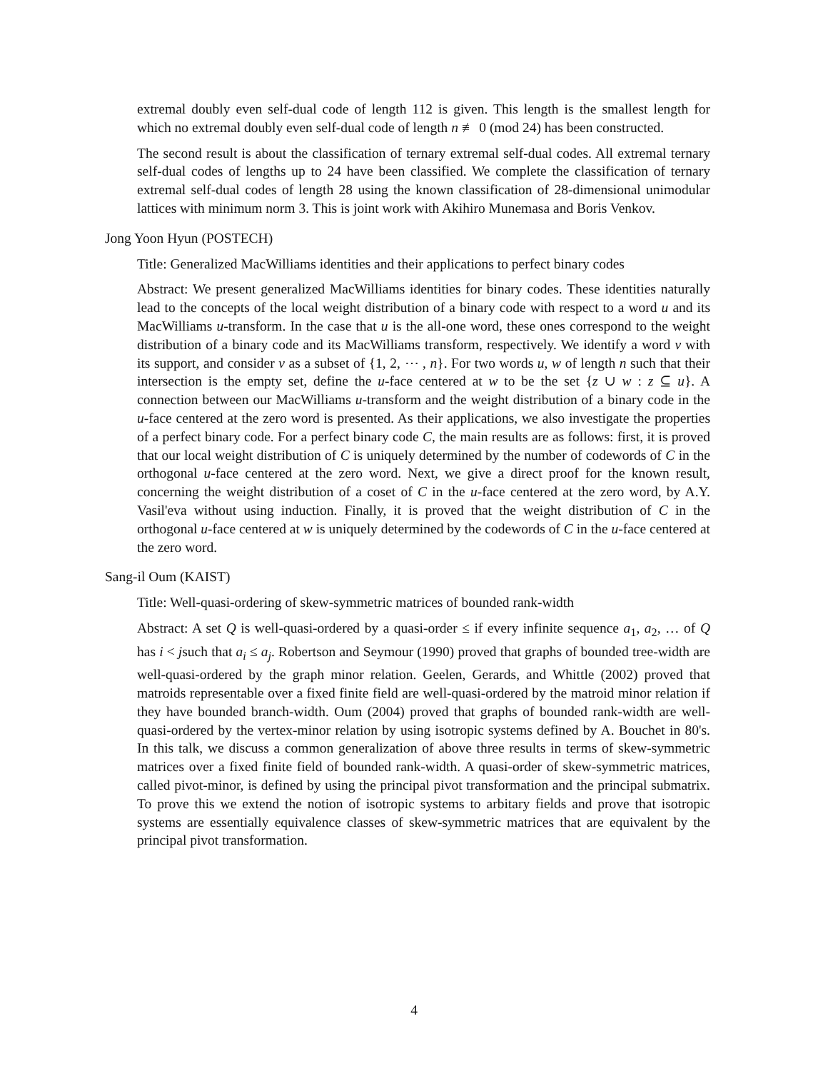extremal doubly even self-dual code of length 112 is given. This length is the smallest length for which no extremal doubly even self-dual code of length n ≢ 0 (mod 24) has been constructed.
The second result is about the classification of ternary extremal self-dual codes. All extremal ternary self-dual codes of lengths up to 24 have been classified. We complete the classification of ternary extremal self-dual codes of length 28 using the known classification of 28-dimensional unimodular lattices with minimum norm 3. This is joint work with Akihiro Munemasa and Boris Venkov.
Jong Yoon Hyun (POSTECH)
Title: Generalized MacWilliams identities and their applications to perfect binary codes
Abstract: We present generalized MacWilliams identities for binary codes. These identities naturally lead to the concepts of the local weight distribution of a binary code with respect to a word u and its MacWilliams u-transform. In the case that u is the all-one word, these ones correspond to the weight distribution of a binary code and its MacWilliams transform, respectively. We identify a word v with its support, and consider v as a subset of {1, 2, ⋯ , n}. For two words u, w of length n such that their intersection is the empty set, define the u-face centered at w to be the set {z ∪ w : z ⊆ u}. A connection between our MacWilliams u-transform and the weight distribution of a binary code in the u-face centered at the zero word is presented. As their applications, we also investigate the properties of a perfect binary code. For a perfect binary code C, the main results are as follows: first, it is proved that our local weight distribution of C is uniquely determined by the number of codewords of C in the orthogonal u-face centered at the zero word. Next, we give a direct proof for the known result, concerning the weight distribution of a coset of C in the u-face centered at the zero word, by A.Y. Vasil'eva without using induction. Finally, it is proved that the weight distribution of C in the orthogonal u-face centered at w is uniquely determined by the codewords of C in the u-face centered at the zero word.
Sang-il Oum (KAIST)
Title: Well-quasi-ordering of skew-symmetric matrices of bounded rank-width
Abstract: A set Q is well-quasi-ordered by a quasi-order ≤ if every infinite sequence a<sub>1</sub>, a<sub>2</sub>, … of Q has i < jsuch that a<sub>i</sub> ≤ a<sub>j</sub>. Robertson and Seymour (1990) proved that graphs of bounded tree-width are well-quasi-ordered by the graph minor relation. Geelen, Gerards, and Whittle (2002) proved that matroids representable over a fixed finite field are well-quasi-ordered by the matroid minor relation if they have bounded branch-width. Oum (2004) proved that graphs of bounded rank-width are well-quasi-ordered by the vertex-minor relation by using isotropic systems defined by A. Bouchet in 80's. In this talk, we discuss a common generalization of above three results in terms of skew-symmetric matrices over a fixed finite field of bounded rank-width. A quasi-order of skew-symmetric matrices, called pivot-minor, is defined by using the principal pivot transformation and the principal submatrix. To prove this we extend the notion of isotropic systems to arbitary fields and prove that isotropic systems are essentially equivalence classes of skew-symmetric matrices that are equivalent by the principal pivot transformation.
4